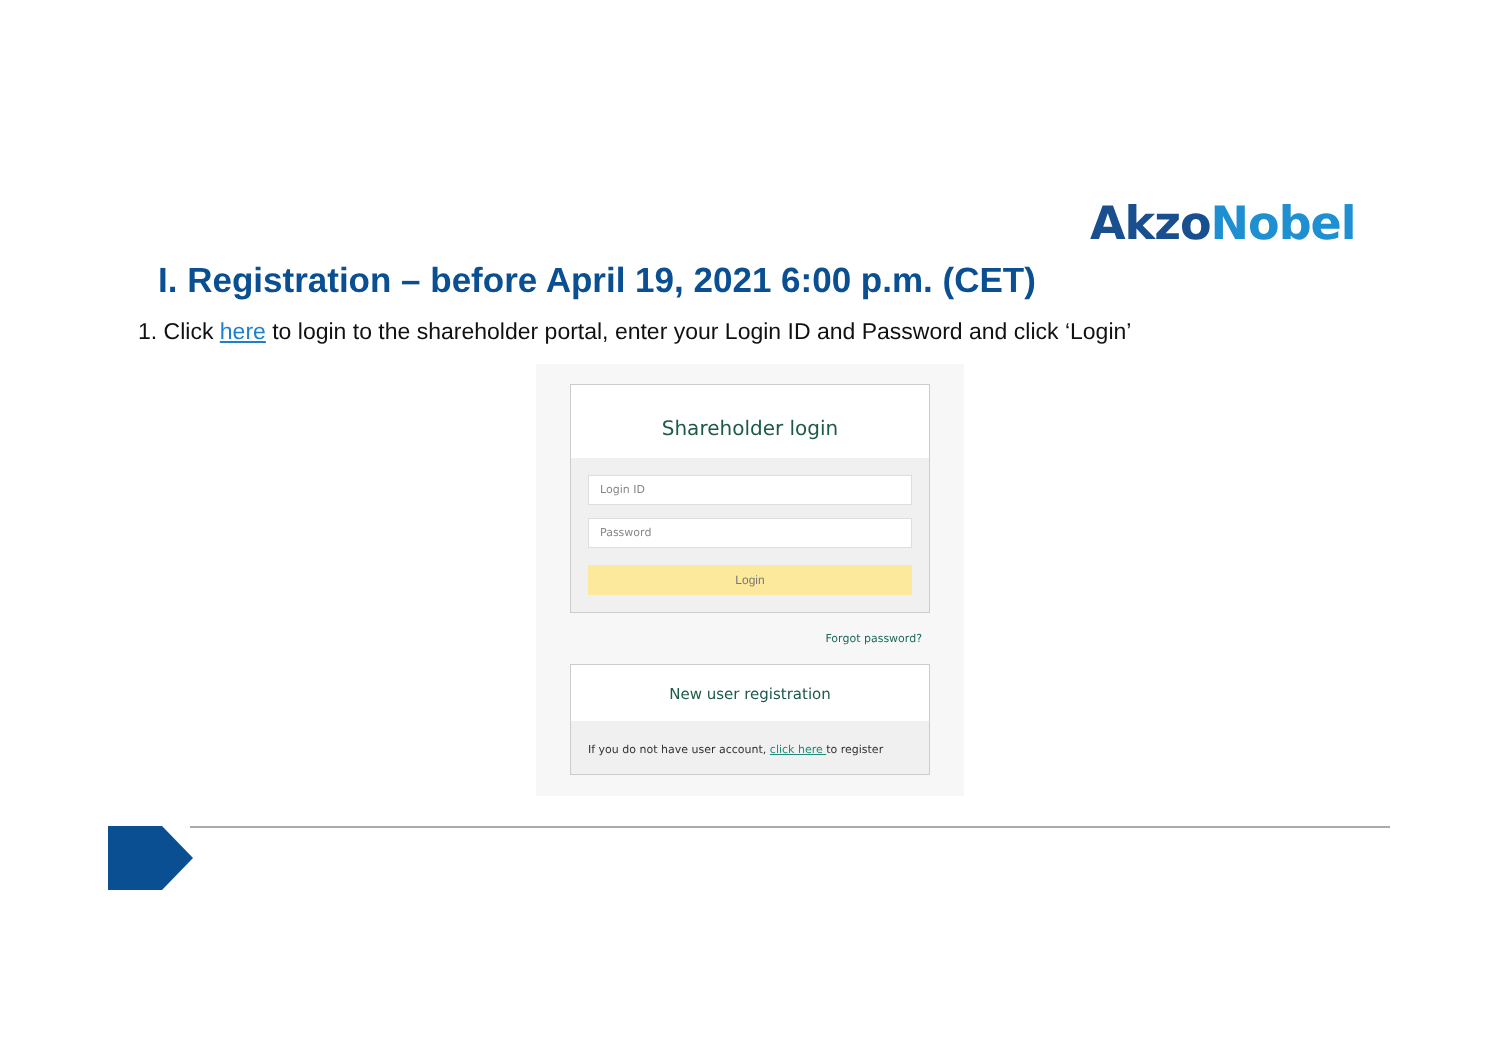AkzoNobel
I. Registration – before April 19, 2021 6:00 p.m. (CET)
1. Click here to login to the shareholder portal, enter your Login ID and Password and click ‘Login’
Shareholder login
Login ID
Password
Login
Forgot password?
New user registration
If you do not have user account, click here to register